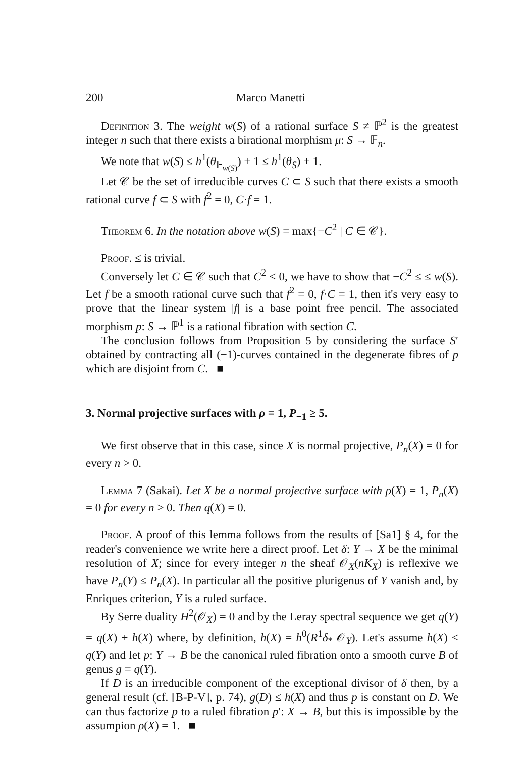200 Marco Manetti
Definition 3. The weight w(S) of a rational surface S ≠ ℙ<sup>2</sup> is the greatest integer n such that there exists a birational morphism μ: S → 𝔽<sub>n</sub>.
We note that w(S) ≤ h<sup>1</sup>(θ<sub>𝔽<sub>w(S)</sub></sub>) + 1 ≤ h<sup>1</sup>(θ<sub>S</sub>) + 1.
Let 𝒞 be the set of irreducible curves C ⊂ S such that there exists a smooth rational curve f ⊂ S with f<sup>2</sup> = 0, C·f = 1.
Theorem 6. In the notation above w(S) = max{−C<sup>2</sup> | C ∈ 𝒞}.
Proof. ≤ is trivial.
Conversely let C ∈ 𝒞 such that C<sup>2</sup> < 0, we have to show that −C<sup>2</sup> ≤ ≤ w(S). Let f be a smooth rational curve such that f<sup>2</sup> = 0, f·C = 1, then it's very easy to prove that the linear system |f| is a base point free pencil. The associated morphism p: S → ℙ<sup>1</sup> is a rational fibration with section C.
The conclusion follows from Proposition 5 by considering the surface S′ obtained by contracting all (−1)-curves contained in the degenerate fibres of p which are disjoint from C. ■
3. Normal projective surfaces with ρ = 1, P<sub>−1</sub> ≥ 5.
We first observe that in this case, since X is normal projective, P<sub>n</sub>(X) = 0 for every n > 0.
Lemma 7 (Sakai). Let X be a normal projective surface with ρ(X) = 1, P<sub>n</sub>(X) = 0 for every n > 0. Then q(X) = 0.
Proof. A proof of this lemma follows from the results of [Sa1] § 4, for the reader's convenience we write here a direct proof. Let δ: Y → X be the minimal resolution of X; since for every integer n the sheaf 𝒪<sub>X</sub>(nK<sub>X</sub>) is reflexive we have P<sub>n</sub>(Y) ≤ P<sub>n</sub>(X). In particular all the positive plurigenus of Y vanish and, by Enriques criterion, Y is a ruled surface.
By Serre duality H<sup>2</sup>(𝒪<sub>X</sub>) = 0 and by the Leray spectral sequence we get q(Y) = q(X) + h(X) where, by definition, h(X) = h<sup>0</sup>(R<sup>1</sup>δ<sub>*</sub> 𝒪<sub>Y</sub>). Let's assume h(X) < q(Y) and let p: Y → B be the canonical ruled fibration onto a smooth curve B of genus g = q(Y).
If D is an irreducible component of the exceptional divisor of δ then, by a general result (cf. [B-P-V], p. 74), g(D) ≤ h(X) and thus p is constant on D. We can thus factorize p to a ruled fibration p′: X → B, but this is impossible by the assumpion ρ(X) = 1. ■